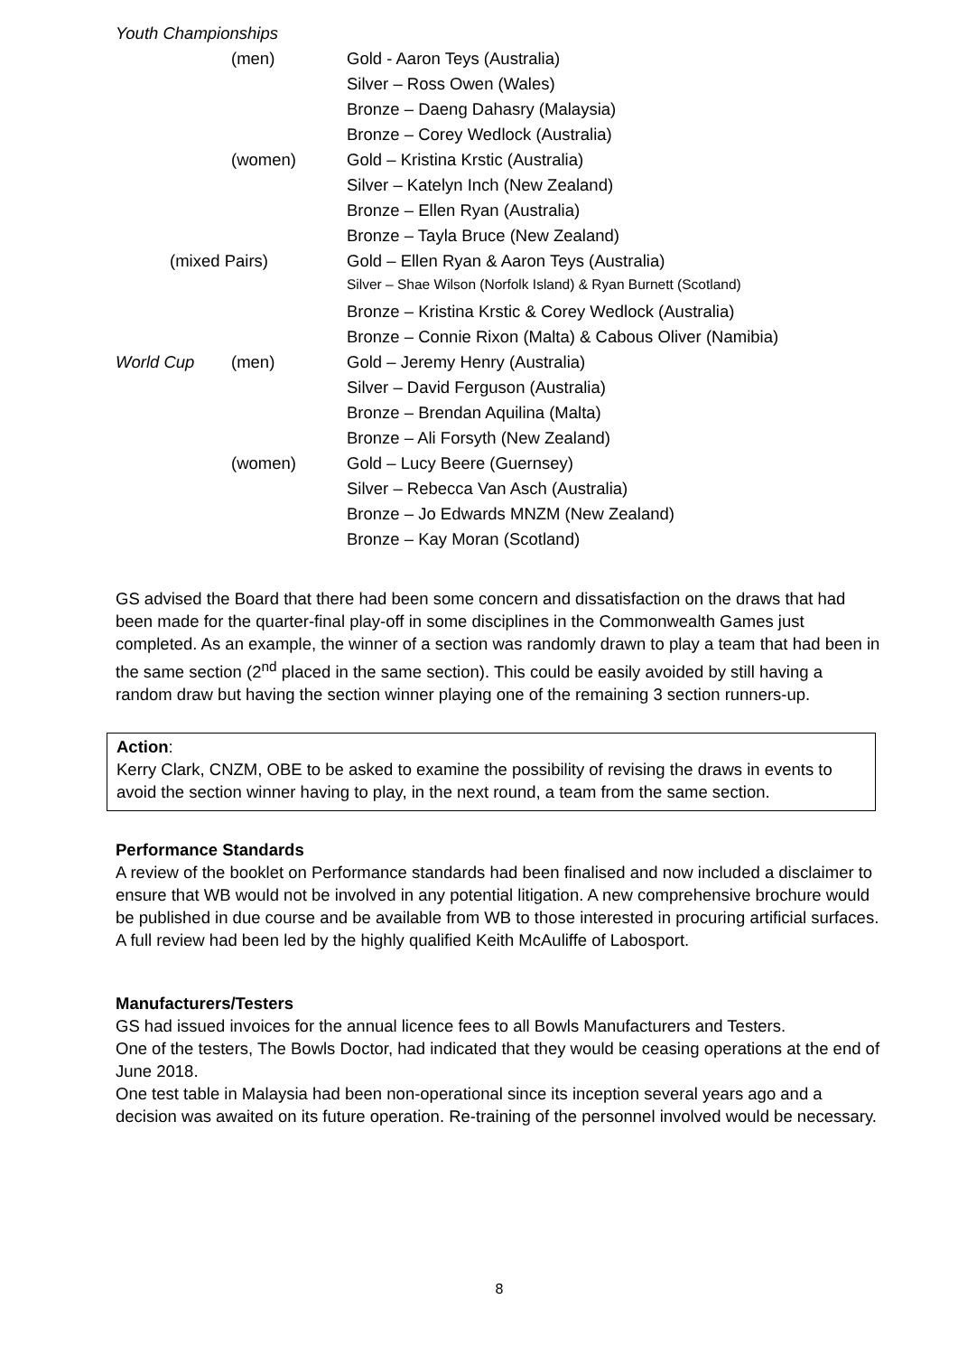| Youth Championships | | |
| | (men) | Gold - Aaron Teys (Australia) |
| | | Silver – Ross Owen (Wales) |
| | | Bronze – Daeng Dahasry (Malaysia) |
| | | Bronze – Corey Wedlock (Australia) |
| | (women) | Gold – Kristina Krstic (Australia) |
| | | Silver – Katelyn Inch (New Zealand) |
| | | Bronze – Ellen Ryan (Australia) |
| | | Bronze – Tayla Bruce (New Zealand) |
| (mixed Pairs) | | Gold – Ellen Ryan & Aaron Teys (Australia) |
| | | Silver – Shae Wilson (Norfolk Island) & Ryan Burnett (Scotland) |
| | | Bronze – Kristina Krstic & Corey Wedlock (Australia) |
| | | Bronze – Connie Rixon (Malta) & Cabous Oliver (Namibia) |
| World Cup | (men) | Gold – Jeremy Henry (Australia) |
| | | Silver – David Ferguson (Australia) |
| | | Bronze – Brendan Aquilina (Malta) |
| | | Bronze – Ali Forsyth (New Zealand) |
| | (women) | Gold – Lucy Beere (Guernsey) |
| | | Silver – Rebecca Van Asch (Australia) |
| | | Bronze – Jo Edwards MNZM (New Zealand) |
| | | Bronze – Kay Moran (Scotland) |
GS advised the Board that there had been some concern and dissatisfaction on the draws that had been made for the quarter-final play-off in some disciplines in the Commonwealth Games just completed. As an example, the winner of a section was randomly drawn to play a team that had been in the same section (2<sup>nd</sup> placed in the same section). This could be easily avoided by still having a random draw but having the section winner playing one of the remaining 3 section runners-up.
Action:
Kerry Clark, CNZM, OBE to be asked to examine the possibility of revising the draws in events to avoid the section winner having to play, in the next round, a team from the same section.
Performance Standards
A review of the booklet on Performance standards had been finalised and now included a disclaimer to ensure that WB would not be involved in any potential litigation. A new comprehensive brochure would be published in due course and be available from WB to those interested in procuring artificial surfaces. A full review had been led by the highly qualified Keith McAuliffe of Labosport.
Manufacturers/Testers
GS had issued invoices for the annual licence fees to all Bowls Manufacturers and Testers.
One of the testers, The Bowls Doctor, had indicated that they would be ceasing operations at the end of June 2018.
One test table in Malaysia had been non-operational since its inception several years ago and a decision was awaited on its future operation. Re-training of the personnel involved would be necessary.
8